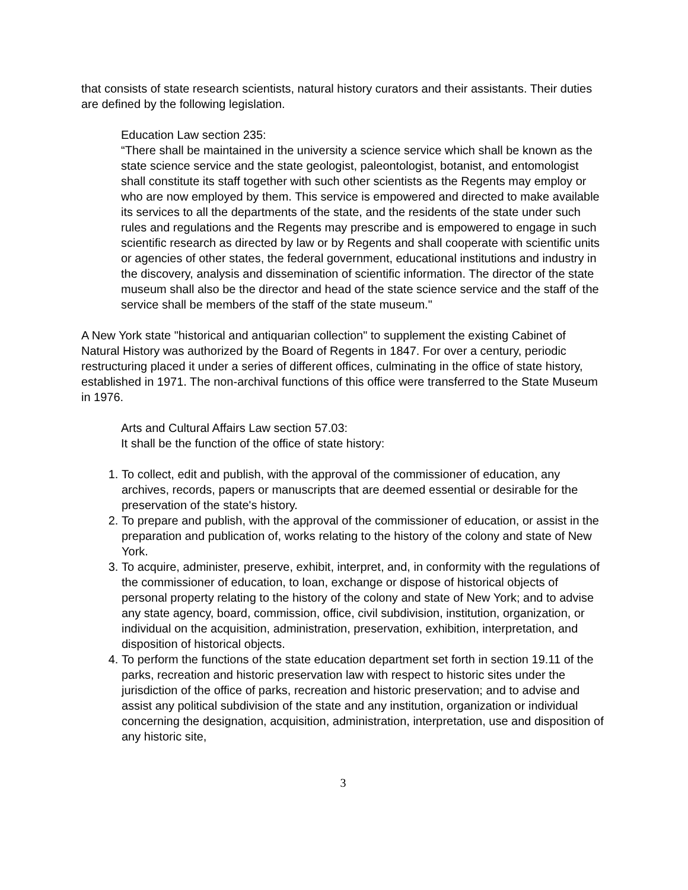that consists of state research scientists, natural history curators and their assistants. Their duties are defined by the following legislation.
Education Law section 235:
“There shall be maintained in the university a science service which shall be known as the state science service and the state geologist, paleontologist, botanist, and entomologist shall constitute its staff together with such other scientists as the Regents may employ or who are now employed by them. This service is empowered and directed to make available its services to all the departments of the state, and the residents of the state under such rules and regulations and the Regents may prescribe and is empowered to engage in such scientific research as directed by law or by Regents and shall cooperate with scientific units or agencies of other states, the federal government, educational institutions and industry in the discovery, analysis and dissemination of scientific information. The director of the state museum shall also be the director and head of the state science service and the staff of the service shall be members of the staff of the state museum."
A New York state "historical and antiquarian collection" to supplement the existing Cabinet of Natural History was authorized by the Board of Regents in 1847. For over a century, periodic restructuring placed it under a series of different offices, culminating in the office of state history, established in 1971. The non-archival functions of this office were transferred to the State Museum in 1976.
Arts and Cultural Affairs Law section 57.03:
It shall be the function of the office of state history:
1. To collect, edit and publish, with the approval of the commissioner of education, any archives, records, papers or manuscripts that are deemed essential or desirable for the preservation of the state's history.
2. To prepare and publish, with the approval of the commissioner of education, or assist in the preparation and publication of, works relating to the history of the colony and state of New York.
3. To acquire, administer, preserve, exhibit, interpret, and, in conformity with the regulations of the commissioner of education, to loan, exchange or dispose of historical objects of personal property relating to the history of the colony and state of New York; and to advise any state agency, board, commission, office, civil subdivision, institution, organization, or individual on the acquisition, administration, preservation, exhibition, interpretation, and disposition of historical objects.
4. To perform the functions of the state education department set forth in section 19.11 of the parks, recreation and historic preservation law with respect to historic sites under the jurisdiction of the office of parks, recreation and historic preservation; and to advise and assist any political subdivision of the state and any institution, organization or individual concerning the designation, acquisition, administration, interpretation, use and disposition of any historic site,
3